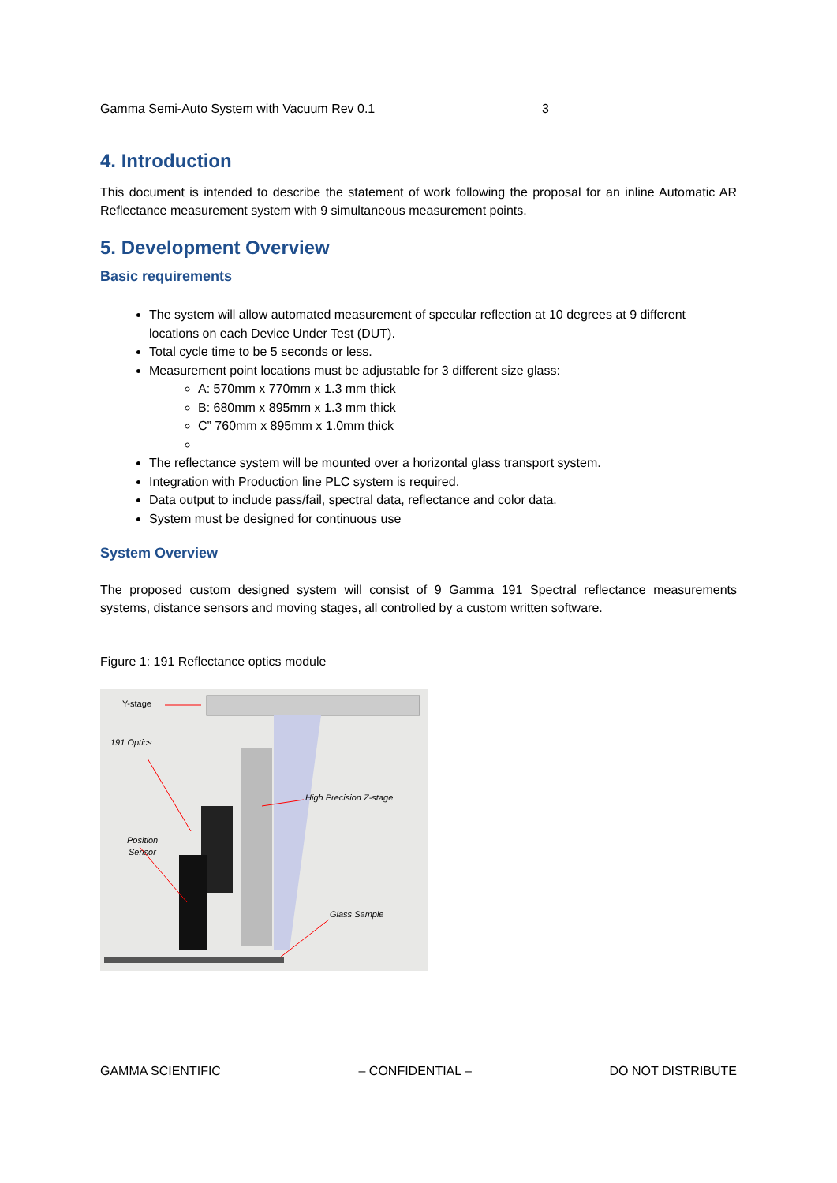Gamma Semi-Auto System with Vacuum Rev 0.1 3
4. Introduction
This document is intended to describe the statement of work following the proposal for an inline Automatic AR Reflectance measurement system with 9 simultaneous measurement points.
5. Development Overview
Basic requirements
The system will allow automated measurement of specular reflection at 10 degrees at 9 different locations on each Device Under Test (DUT).
Total cycle time to be 5 seconds or less.
Measurement point locations must be adjustable for 3 different size glass:
A: 570mm x 770mm x 1.3 mm thick
B: 680mm x 895mm x 1.3 mm thick
C” 760mm x 895mm x 1.0mm thick
The reflectance system will be mounted over a horizontal glass transport system.
Integration with Production line PLC system is required.
Data output to include pass/fail, spectral data, reflectance and color data.
System must be designed for continuous use
System Overview
The proposed custom designed system will consist of 9 Gamma 191 Spectral reflectance measurements systems, distance sensors and moving stages, all controlled by a custom written software.
Figure 1: 191 Reflectance optics module
Y-stage
191 Optics
High Precision Z-stage
Position
Sensor
Glass Sample
GAMMA SCIENTIFIC – CONFIDENTIAL – DO NOT DISTRIBUTE